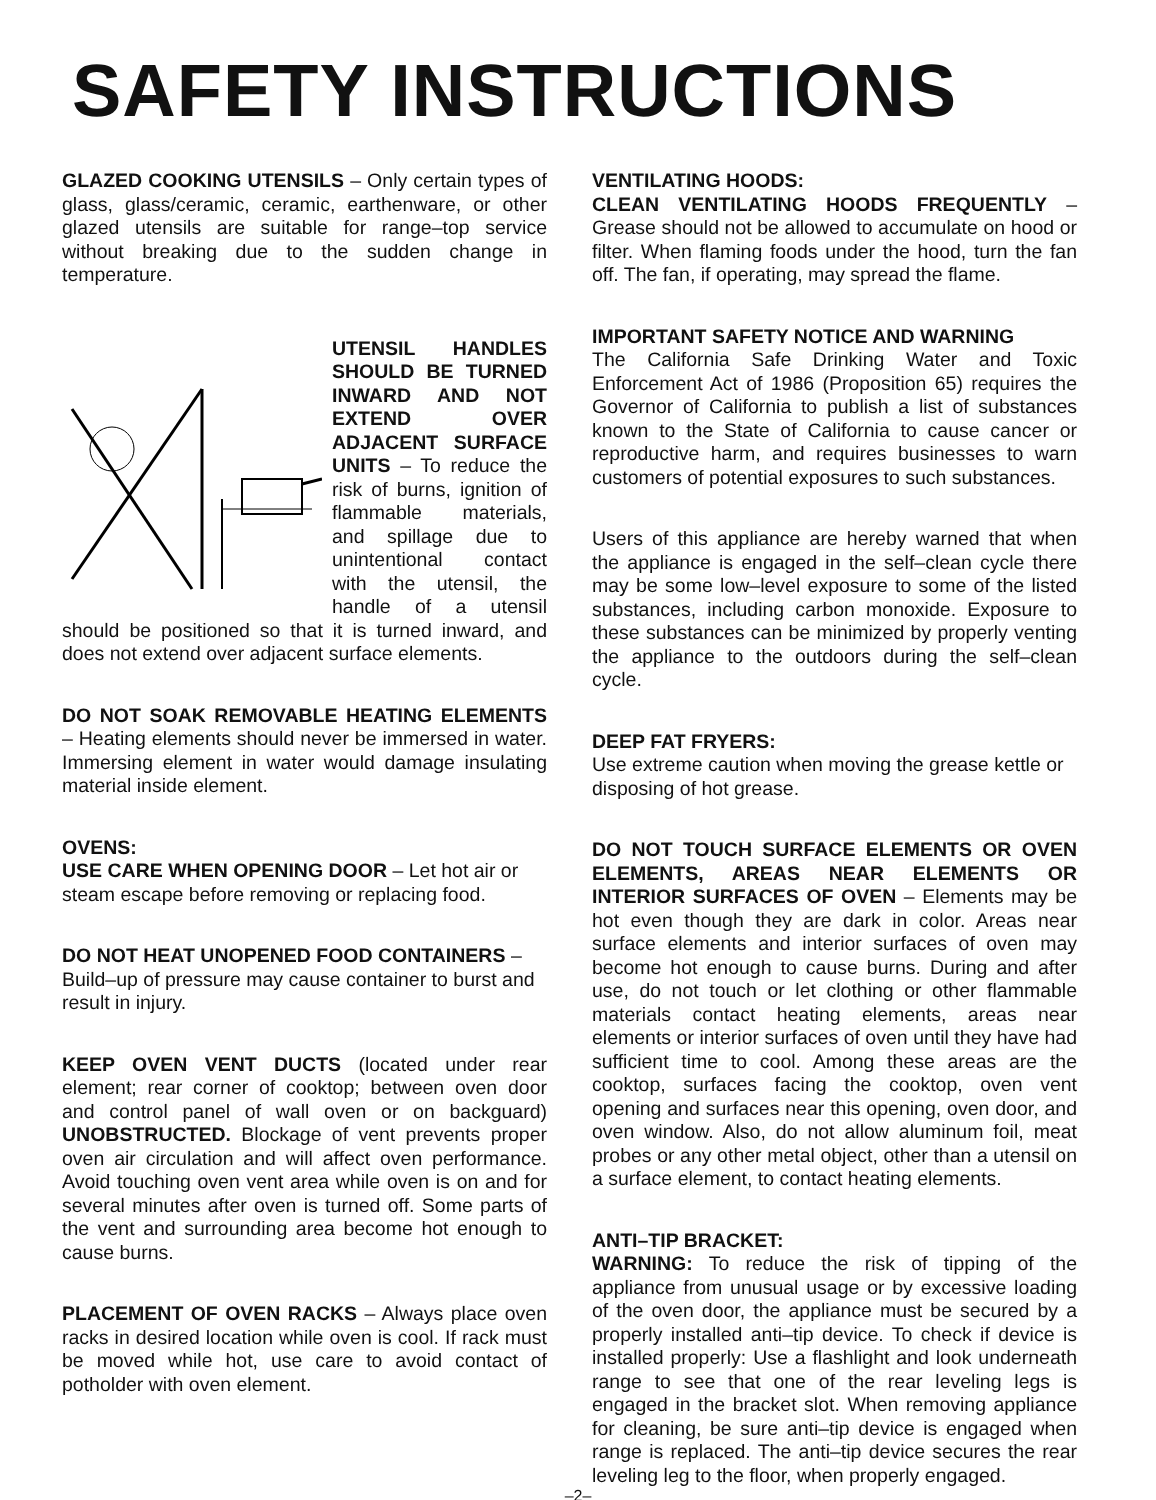SAFETY INSTRUCTIONS
GLAZED COOKING UTENSILS – Only certain types of glass, glass/ceramic, ceramic, earthenware, or other glazed utensils are suitable for range–top service without breaking due to the sudden change in temperature.
UTENSIL HANDLES SHOULD BE TURNED INWARD AND NOT EXTEND OVER ADJACENT SURFACE UNITS – To reduce the risk of burns, ignition of flammable materials, and spillage due to unintentional contact with the utensil, the handle of a utensil should be positioned so that it is turned inward, and does not extend over adjacent surface elements.
DO NOT SOAK REMOVABLE HEATING ELEMENTS – Heating elements should never be immersed in water. Immersing element in water would damage insulating material inside element.
OVENS:
USE CARE WHEN OPENING DOOR – Let hot air or steam escape before removing or replacing food.
DO NOT HEAT UNOPENED FOOD CONTAINERS – Build–up of pressure may cause container to burst and result in injury.
KEEP OVEN VENT DUCTS (located under rear element; rear corner of cooktop; between oven door and control panel of wall oven or on backguard) UNOBSTRUCTED. Blockage of vent prevents proper oven air circulation and will affect oven performance. Avoid touching oven vent area while oven is on and for several minutes after oven is turned off. Some parts of the vent and surrounding area become hot enough to cause burns.
PLACEMENT OF OVEN RACKS – Always place oven racks in desired location while oven is cool. If rack must be moved while hot, use care to avoid contact of potholder with oven element.
VENTILATING HOODS:
CLEAN VENTILATING HOODS FREQUENTLY – Grease should not be allowed to accumulate on hood or filter. When flaming foods under the hood, turn the fan off. The fan, if operating, may spread the flame.
IMPORTANT SAFETY NOTICE AND WARNING
The California Safe Drinking Water and Toxic Enforcement Act of 1986 (Proposition 65) requires the Governor of California to publish a list of substances known to the State of California to cause cancer or reproductive harm, and requires businesses to warn customers of potential exposures to such substances.
Users of this appliance are hereby warned that when the appliance is engaged in the self–clean cycle there may be some low–level exposure to some of the listed substances, including carbon monoxide. Exposure to these substances can be minimized by properly venting the appliance to the outdoors during the self–clean cycle.
DEEP FAT FRYERS:
Use extreme caution when moving the grease kettle or disposing of hot grease.
DO NOT TOUCH SURFACE ELEMENTS OR OVEN ELEMENTS, AREAS NEAR ELEMENTS OR INTERIOR SURFACES OF OVEN – Elements may be hot even though they are dark in color. Areas near surface elements and interior surfaces of oven may become hot enough to cause burns. During and after use, do not touch or let clothing or other flammable materials contact heating elements, areas near elements or interior surfaces of oven until they have had sufficient time to cool. Among these areas are the cooktop, surfaces facing the cooktop, oven vent opening and surfaces near this opening, oven door, and oven window. Also, do not allow aluminum foil, meat probes or any other metal object, other than a utensil on a surface element, to contact heating elements.
ANTI–TIP BRACKET:
WARNING: To reduce the risk of tipping of the appliance from unusual usage or by excessive loading of the oven door, the appliance must be secured by a properly installed anti–tip device. To check if device is installed properly: Use a flashlight and look underneath range to see that one of the rear leveling legs is engaged in the bracket slot. When removing appliance for cleaning, be sure anti–tip device is engaged when range is replaced. The anti–tip device secures the rear leveling leg to the floor, when properly engaged.
–2–